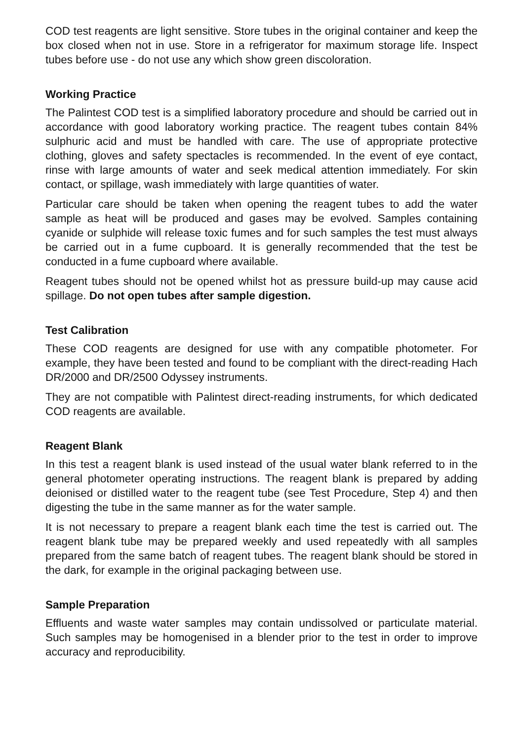COD test reagents are light sensitive. Store tubes in the original container and keep the box closed when not in use. Store in a refrigerator for maximum storage life. Inspect tubes before use - do not use any which show green discoloration.
Working Practice
The Palintest COD test is a simplified laboratory procedure and should be carried out in accordance with good laboratory working practice. The reagent tubes contain 84% sulphuric acid and must be handled with care. The use of appropriate protective clothing, gloves and safety spectacles is recommended. In the event of eye contact, rinse with large amounts of water and seek medical attention immediately. For skin contact, or spillage, wash immediately with large quantities of water.
Particular care should be taken when opening the reagent tubes to add the water sample as heat will be produced and gases may be evolved. Samples containing cyanide or sulphide will release toxic fumes and for such samples the test must always be carried out in a fume cupboard. It is generally recommended that the test be conducted in a fume cupboard where available.
Reagent tubes should not be opened whilst hot as pressure build-up may cause acid spillage. Do not open tubes after sample digestion.
Test Calibration
These COD reagents are designed for use with any compatible photometer. For example, they have been tested and found to be compliant with the direct-reading Hach DR/2000 and DR/2500 Odyssey instruments.
They are not compatible with Palintest direct-reading instruments, for which dedicated COD reagents are available.
Reagent Blank
In this test a reagent blank is used instead of the usual water blank referred to in the general photometer operating instructions. The reagent blank is prepared by adding deionised or distilled water to the reagent tube (see Test Procedure, Step 4) and then digesting the tube in the same manner as for the water sample.
It is not necessary to prepare a reagent blank each time the test is carried out. The reagent blank tube may be prepared weekly and used repeatedly with all samples prepared from the same batch of reagent tubes. The reagent blank should be stored in the dark, for example in the original packaging between use.
Sample Preparation
Effluents and waste water samples may contain undissolved or particulate material. Such samples may be homogenised in a blender prior to the test in order to improve accuracy and reproducibility.